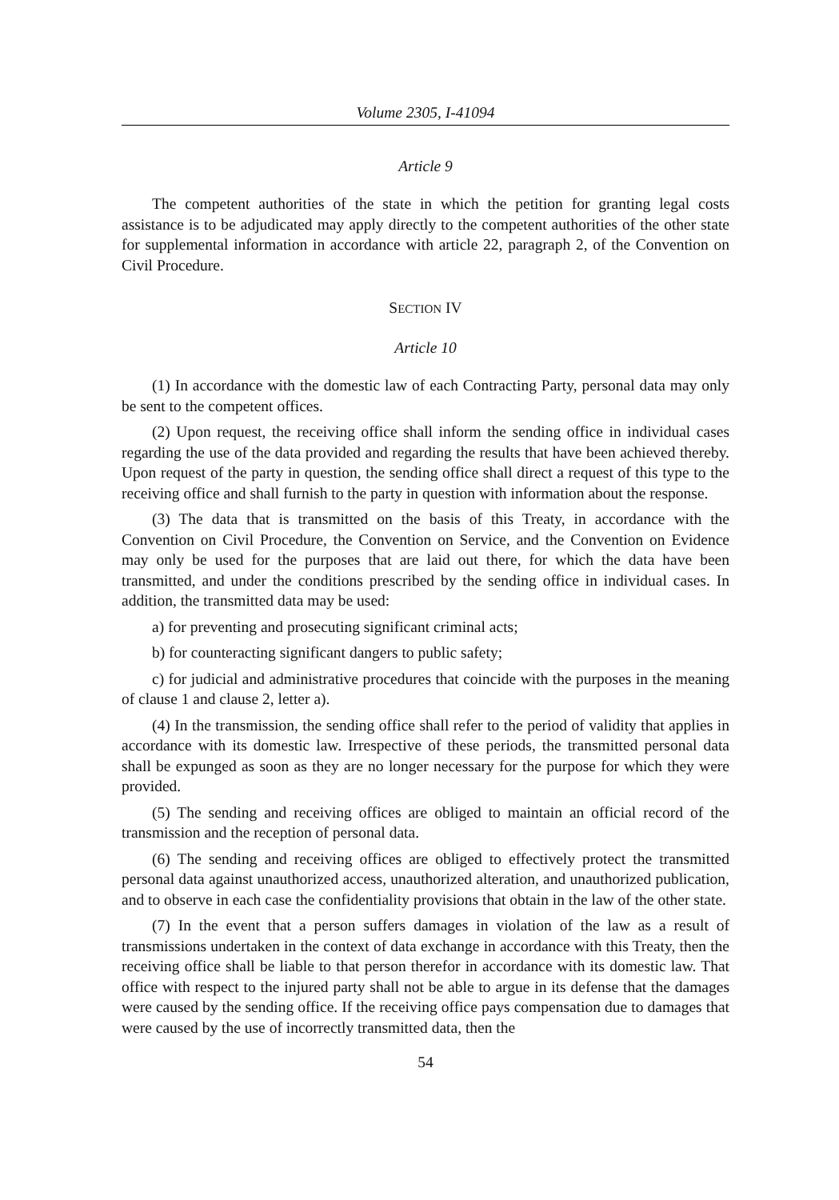Volume 2305, I-41094
Article 9
The competent authorities of the state in which the petition for granting legal costs assistance is to be adjudicated may apply directly to the competent authorities of the other state for supplemental information in accordance with article 22, paragraph 2, of the Convention on Civil Procedure.
SECTION IV
Article 10
(1) In accordance with the domestic law of each Contracting Party, personal data may only be sent to the competent offices.
(2) Upon request, the receiving office shall inform the sending office in individual cases regarding the use of the data provided and regarding the results that have been achieved thereby. Upon request of the party in question, the sending office shall direct a request of this type to the receiving office and shall furnish to the party in question with information about the response.
(3) The data that is transmitted on the basis of this Treaty, in accordance with the Convention on Civil Procedure, the Convention on Service, and the Convention on Evidence may only be used for the purposes that are laid out there, for which the data have been transmitted, and under the conditions prescribed by the sending office in individual cases. In addition, the transmitted data may be used:
a) for preventing and prosecuting significant criminal acts;
b) for counteracting significant dangers to public safety;
c) for judicial and administrative procedures that coincide with the purposes in the meaning of clause 1 and clause 2, letter a).
(4) In the transmission, the sending office shall refer to the period of validity that applies in accordance with its domestic law. Irrespective of these periods, the transmitted personal data shall be expunged as soon as they are no longer necessary for the purpose for which they were provided.
(5) The sending and receiving offices are obliged to maintain an official record of the transmission and the reception of personal data.
(6) The sending and receiving offices are obliged to effectively protect the transmitted personal data against unauthorized access, unauthorized alteration, and unauthorized publication, and to observe in each case the confidentiality provisions that obtain in the law of the other state.
(7) In the event that a person suffers damages in violation of the law as a result of transmissions undertaken in the context of data exchange in accordance with this Treaty, then the receiving office shall be liable to that person therefor in accordance with its domestic law. That office with respect to the injured party shall not be able to argue in its defense that the damages were caused by the sending office. If the receiving office pays compensation due to damages that were caused by the use of incorrectly transmitted data, then the
54